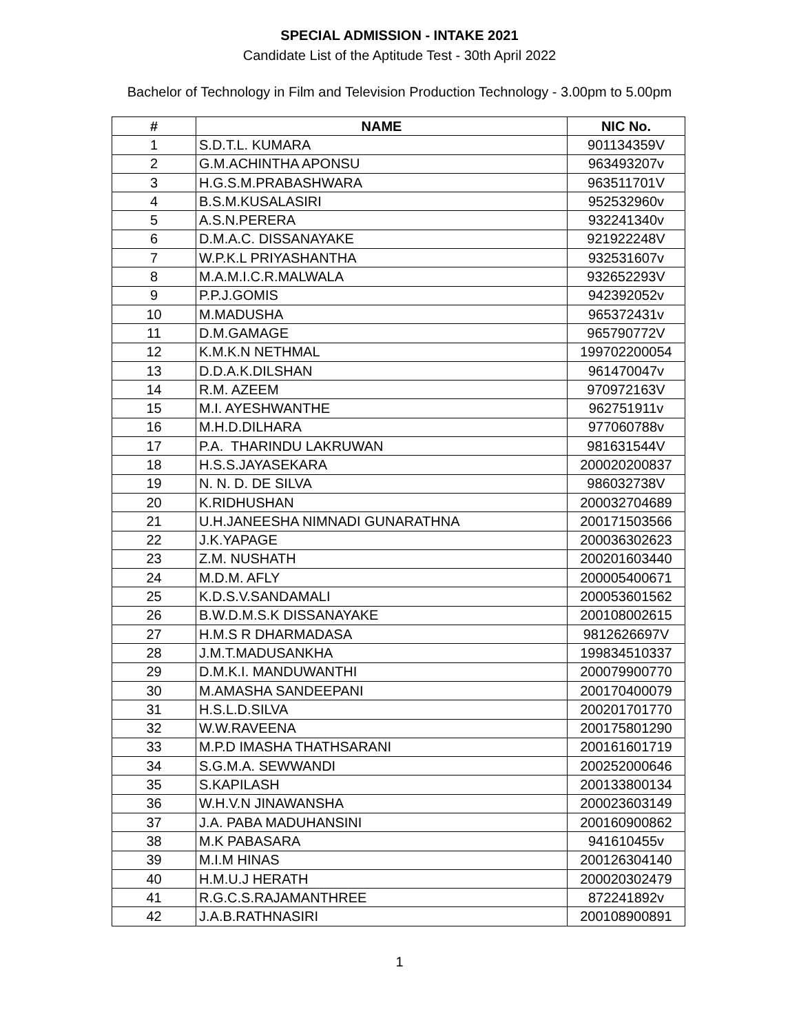SPECIAL ADMISSION - INTAKE 2021
Candidate List of the Aptitude Test - 30th April 2022
Bachelor of Technology in Film and Television Production Technology - 3.00pm to 5.00pm
| # | NAME | NIC No. |
| --- | --- | --- |
| 1 | S.D.T.L. KUMARA | 901134359V |
| 2 | G.M.ACHINTHA APONSU | 963493207v |
| 3 | H.G.S.M.PRABASHWARA | 963511701V |
| 4 | B.S.M.KUSALASIRI | 952532960v |
| 5 | A.S.N.PERERA | 932241340v |
| 6 | D.M.A.C. DISSANAYAKE | 921922248V |
| 7 | W.P.K.L PRIYASHANTHA | 932531607v |
| 8 | M.A.M.I.C.R.MALWALA | 932652293V |
| 9 | P.P.J.GOMIS | 942392052v |
| 10 | M.MADUSHA | 965372431v |
| 11 | D.M.GAMAGE | 965790772V |
| 12 | K.M.K.N NETHMAL | 199702200054 |
| 13 | D.D.A.K.DILSHAN | 961470047v |
| 14 | R.M. AZEEM | 970972163V |
| 15 | M.I. AYESHWANTHE | 962751911v |
| 16 | M.H.D.DILHARA | 977060788v |
| 17 | P.A. THARINDU LAKRUWAN | 981631544V |
| 18 | H.S.S.JAYASEKARA | 200020200837 |
| 19 | N. N. D. DE SILVA | 986032738V |
| 20 | K.RIDHUSHAN | 200032704689 |
| 21 | U.H.JANEESHA NIMNADI GUNARATHNA | 200171503566 |
| 22 | J.K.YAPAGE | 200036302623 |
| 23 | Z.M. NUSHATH | 200201603440 |
| 24 | M.D.M. AFLY | 200005400671 |
| 25 | K.D.S.V.SANDAMALI | 200053601562 |
| 26 | B.W.D.M.S.K DISSANAYAKE | 200108002615 |
| 27 | H.M.S R DHARMADASA | 9812626697V |
| 28 | J.M.T.MADUSANKHA | 199834510337 |
| 29 | D.M.K.I. MANDUWANTHI | 200079900770 |
| 30 | M.AMASHA SANDEEPANI | 200170400079 |
| 31 | H.S.L.D.SILVA | 200201701770 |
| 32 | W.W.RAVEENA | 200175801290 |
| 33 | M.P.D IMASHA THATHSARANI | 200161601719 |
| 34 | S.G.M.A. SEWWANDI | 200252000646 |
| 35 | S.KAPILASH | 200133800134 |
| 36 | W.H.V.N JINAWANSHA | 200023603149 |
| 37 | J.A. PABA MADUHANSINI | 200160900862 |
| 38 | M.K PABASARA | 941610455v |
| 39 | M.I.M HINAS | 200126304140 |
| 40 | H.M.U.J HERATH | 200020302479 |
| 41 | R.G.C.S.RAJAMANTHREE | 872241892v |
| 42 | J.A.B.RATHNASIRI | 200108900891 |
1